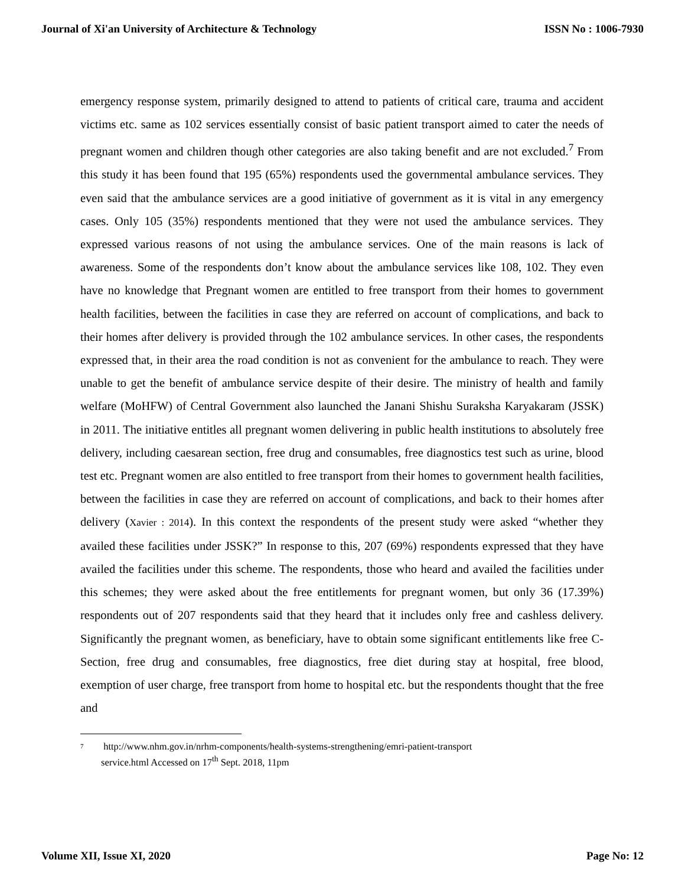Journal of Xi'an University of Architecture & Technology ISSN No : 1006-7930
emergency response system, primarily designed to attend to patients of critical care, trauma and accident victims etc. same as 102 services essentially consist of basic patient transport aimed to cater the needs of pregnant women and children though other categories are also taking benefit and are not excluded.<sup>7</sup> From this study it has been found that 195 (65%) respondents used the governmental ambulance services. They even said that the ambulance services are a good initiative of government as it is vital in any emergency cases. Only 105 (35%) respondents mentioned that they were not used the ambulance services. They expressed various reasons of not using the ambulance services. One of the main reasons is lack of awareness. Some of the respondents don’t know about the ambulance services like 108, 102. They even have no knowledge that Pregnant women are entitled to free transport from their homes to government health facilities, between the facilities in case they are referred on account of complications, and back to their homes after delivery is provided through the 102 ambulance services. In other cases, the respondents expressed that, in their area the road condition is not as convenient for the ambulance to reach. They were unable to get the benefit of ambulance service despite of their desire. The ministry of health and family welfare (MoHFW) of Central Government also launched the Janani Shishu Suraksha Karyakaram (JSSK) in 2011. The initiative entitles all pregnant women delivering in public health institutions to absolutely free delivery, including caesarean section, free drug and consumables, free diagnostics test such as urine, blood test etc. Pregnant women are also entitled to free transport from their homes to government health facilities, between the facilities in case they are referred on account of complications, and back to their homes after delivery (Xavier : 2014). In this context the respondents of the present study were asked “whether they availed these facilities under JSSK?” In response to this, 207 (69%) respondents expressed that they have availed the facilities under this scheme. The respondents, those who heard and availed the facilities under this schemes; they were asked about the free entitlements for pregnant women, but only 36 (17.39%) respondents out of 207 respondents said that they heard that it includes only free and cashless delivery. Significantly the pregnant women, as beneficiary, have to obtain some significant entitlements like free C-Section, free drug and consumables, free diagnostics, free diet during stay at hospital, free blood, exemption of user charge, free transport from home to hospital etc. but the respondents thought that the free and
7 http://www.nhm.gov.in/nrhm-components/health-systems-strengthening/emri-patient-transport
service.html Accessed on 17<sup>th</sup> Sept. 2018, 11pm
Volume XII, Issue XI, 2020 Page No: 12